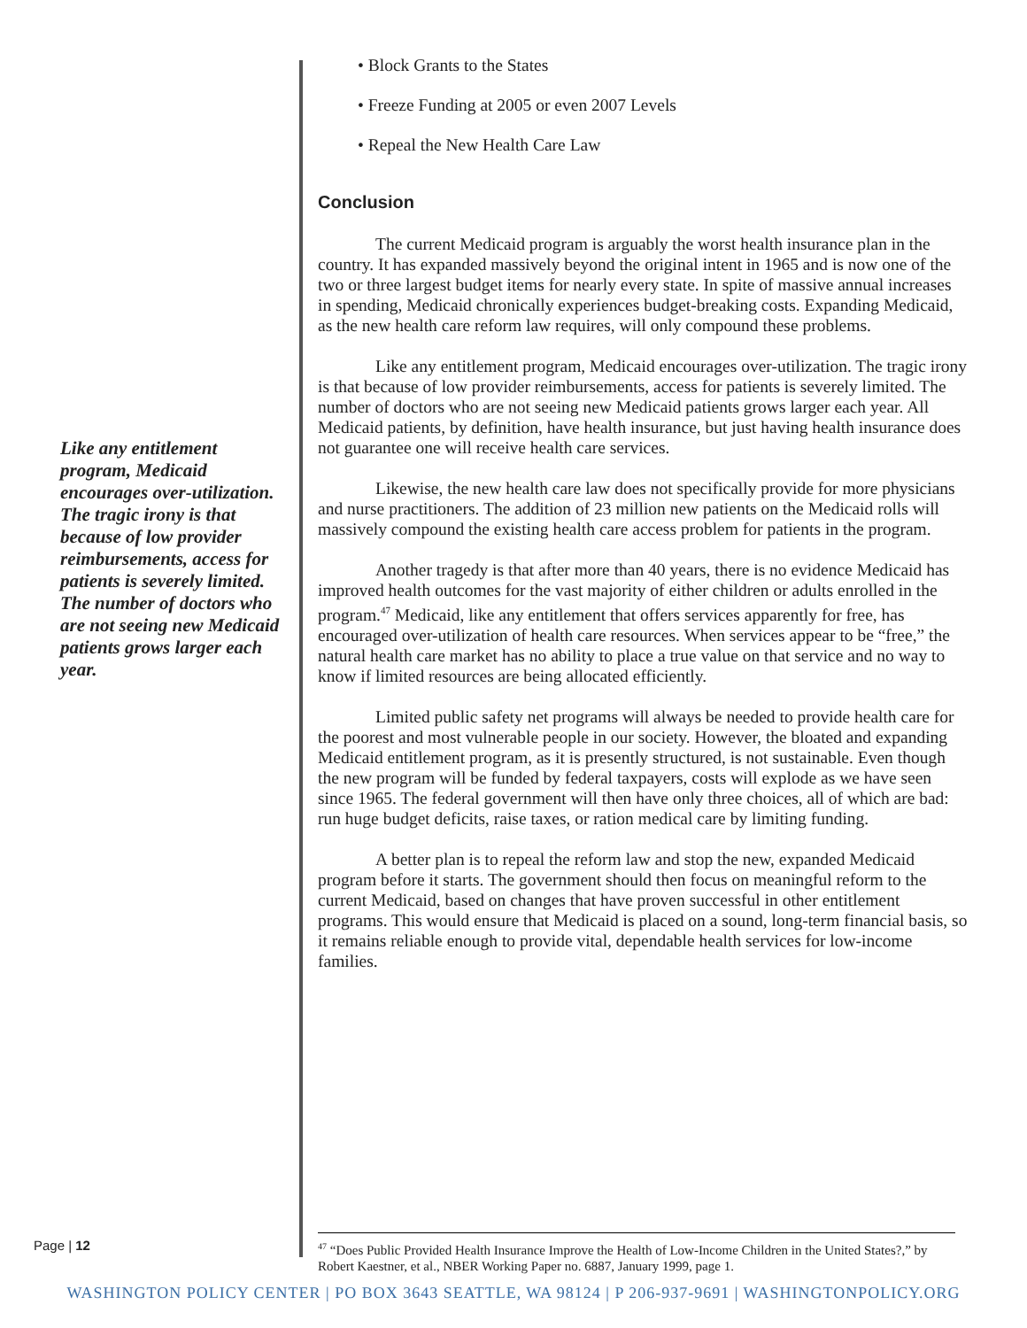Like any entitlement program, Medicaid encourages over-utilization. The tragic irony is that because of low provider reimbursements, access for patients is severely limited. The number of doctors who are not seeing new Medicaid patients grows larger each year.
• Block Grants to the States
• Freeze Funding at 2005 or even 2007 Levels
• Repeal the New Health Care Law
Conclusion
The current Medicaid program is arguably the worst health insurance plan in the country. It has expanded massively beyond the original intent in 1965 and is now one of the two or three largest budget items for nearly every state. In spite of massive annual increases in spending, Medicaid chronically experiences budget-breaking costs. Expanding Medicaid, as the new health care reform law requires, will only compound these problems.
Like any entitlement program, Medicaid encourages over-utilization. The tragic irony is that because of low provider reimbursements, access for patients is severely limited. The number of doctors who are not seeing new Medicaid patients grows larger each year. All Medicaid patients, by definition, have health insurance, but just having health insurance does not guarantee one will receive health care services.
Likewise, the new health care law does not specifically provide for more physicians and nurse practitioners. The addition of 23 million new patients on the Medicaid rolls will massively compound the existing health care access problem for patients in the program.
Another tragedy is that after more than 40 years, there is no evidence Medicaid has improved health outcomes for the vast majority of either children or adults enrolled in the program.<sup>47</sup> Medicaid, like any entitlement that offers services apparently for free, has encouraged over-utilization of health care resources. When services appear to be “free,” the natural health care market has no ability to place a true value on that service and no way to know if limited resources are being allocated efficiently.
Limited public safety net programs will always be needed to provide health care for the poorest and most vulnerable people in our society. However, the bloated and expanding Medicaid entitlement program, as it is presently structured, is not sustainable. Even though the new program will be funded by federal taxpayers, costs will explode as we have seen since 1965. The federal government will then have only three choices, all of which are bad: run huge budget deficits, raise taxes, or ration medical care by limiting funding.
A better plan is to repeal the reform law and stop the new, expanded Medicaid program before it starts. The government should then focus on meaningful reform to the current Medicaid, based on changes that have proven successful in other entitlement programs. This would ensure that Medicaid is placed on a sound, long-term financial basis, so it remains reliable enough to provide vital, dependable health services for low-income families.
Page | 12
<sup>47</sup> “Does Public Provided Health Insurance Improve the Health of Low-Income Children in the United States?,” by Robert Kaestner, et al., NBER Working Paper no. 6887, January 1999, page 1.
WASHINGTON POLICY CENTER | PO BOX 3643 SEATTLE, WA 98124 | P 206-937-9691 | WASHINGTONPOLICY.ORG